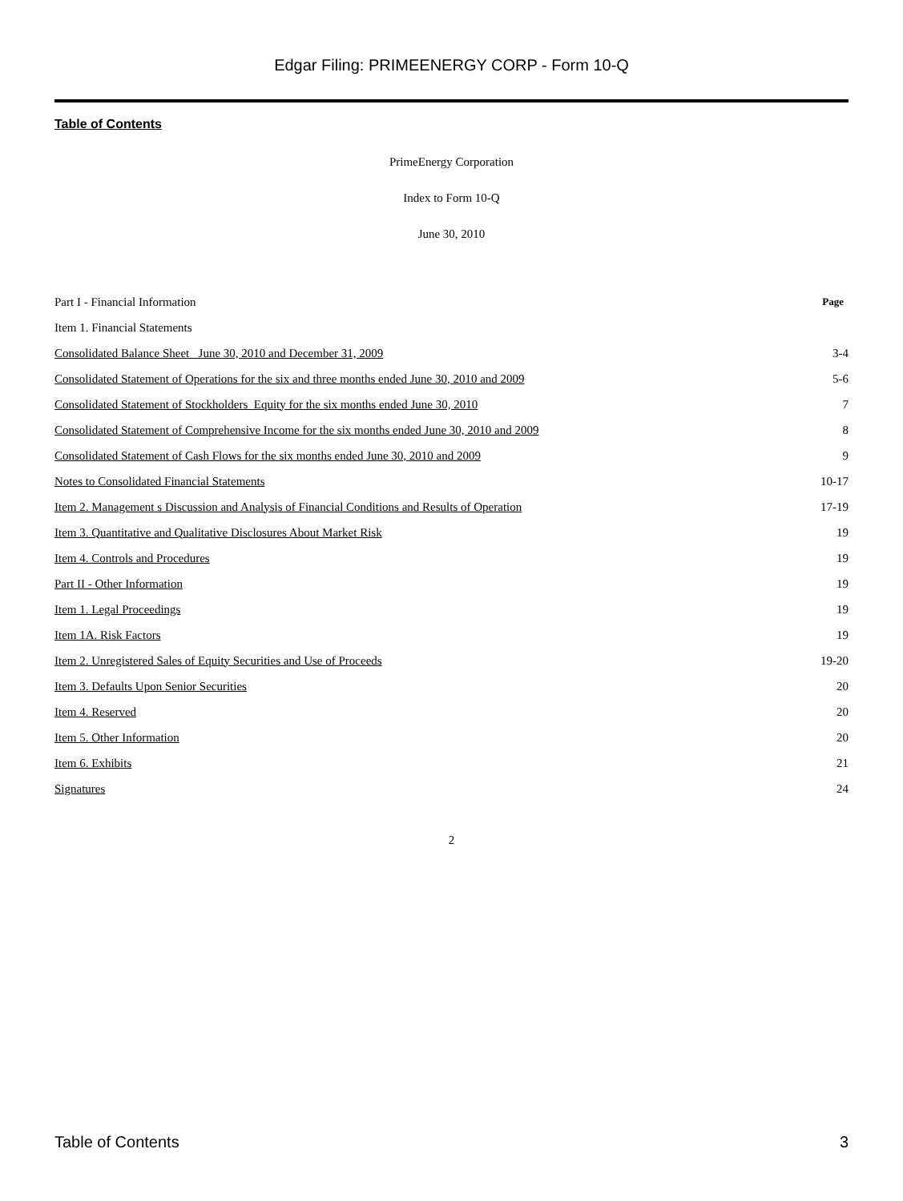Edgar Filing: PRIMEENERGY CORP - Form 10-Q
Table of Contents
PrimeEnergy Corporation
Index to Form 10-Q
June 30, 2010
| Part I - Financial Information | Page |
| Item 1. Financial Statements | |
| Consolidated Balance Sheet June 30, 2010 and December 31, 2009 | 3-4 |
| Consolidated Statement of Operations for the six and three months ended June 30, 2010 and 2009 | 5-6 |
| Consolidated Statement of Stockholders Equity for the six months ended June 30, 2010 | 7 |
| Consolidated Statement of Comprehensive Income for the six months ended June 30, 2010 and 2009 | 8 |
| Consolidated Statement of Cash Flows for the six months ended June 30, 2010 and 2009 | 9 |
| Notes to Consolidated Financial Statements | 10-17 |
| Item 2. Management s Discussion and Analysis of Financial Conditions and Results of Operation | 17-19 |
| Item 3. Quantitative and Qualitative Disclosures About Market Risk | 19 |
| Item 4. Controls and Procedures | 19 |
| Part II - Other Information | 19 |
| Item 1. Legal Proceedings | 19 |
| Item 1A. Risk Factors | 19 |
| Item 2. Unregistered Sales of Equity Securities and Use of Proceeds | 19-20 |
| Item 3. Defaults Upon Senior Securities | 20 |
| Item 4. Reserved | 20 |
| Item 5. Other Information | 20 |
| Item 6. Exhibits | 21 |
| Signatures | 24 |
2
Table of Contents 3